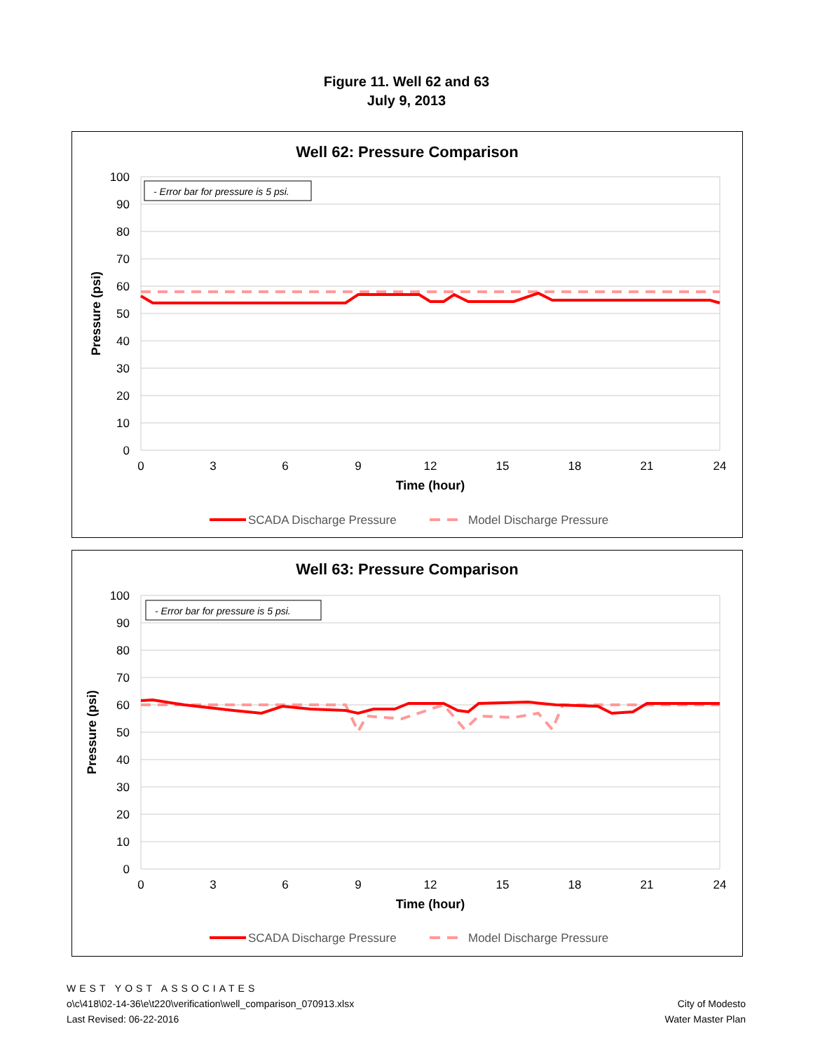Figure 11. Well 62 and 63
July 9, 2013
Well 62: Pressure Comparison
100
90
80
70
60
50
40
30
20
10
0
0
3
6
9
12
15
18
21
24
Time (hour)
Pressure (psi)
- Error bar for pressure is 5 psi.
SCADA Discharge Pressure
Model Discharge Pressure
Well 63: Pressure Comparison
100
90
80
70
60
50
40
30
20
10
0
0
3
6
9
12
15
18
21
24
Time (hour)
Pressure (psi)
- Error bar for pressure is 5 psi.
SCADA Discharge Pressure
Model Discharge Pressure
WEST YOST ASSOCIATES
o\c\418\02-14-36\e\t220\verification\well_comparison_070913.xlsx
Last Revised: 06-22-2016
City of Modesto
Water Master Plan